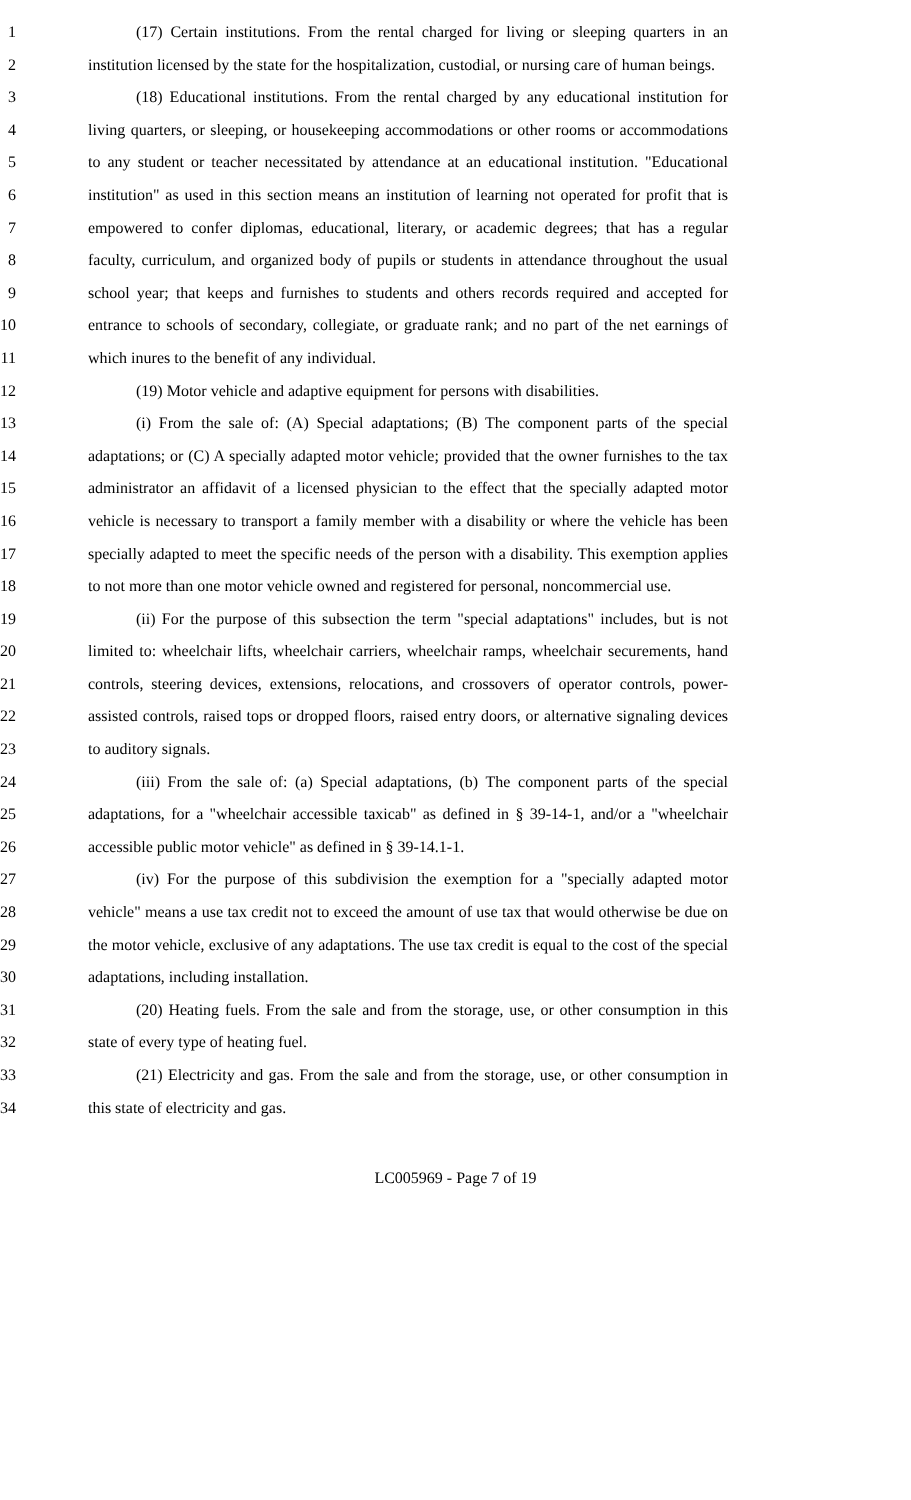1 (17) Certain institutions. From the rental charged for living or sleeping quarters in an
2 institution licensed by the state for the hospitalization, custodial, or nursing care of human beings.
3 (18) Educational institutions. From the rental charged by any educational institution for
4 living quarters, or sleeping, or housekeeping accommodations or other rooms or accommodations
5 to any student or teacher necessitated by attendance at an educational institution. "Educational
6 institution" as used in this section means an institution of learning not operated for profit that is
7 empowered to confer diplomas, educational, literary, or academic degrees; that has a regular
8 faculty, curriculum, and organized body of pupils or students in attendance throughout the usual
9 school year; that keeps and furnishes to students and others records required and accepted for
10 entrance to schools of secondary, collegiate, or graduate rank; and no part of the net earnings of
11 which inures to the benefit of any individual.
12 (19) Motor vehicle and adaptive equipment for persons with disabilities.
13 (i) From the sale of: (A) Special adaptations; (B) The component parts of the special
14 adaptations; or (C) A specially adapted motor vehicle; provided that the owner furnishes to the tax
15 administrator an affidavit of a licensed physician to the effect that the specially adapted motor
16 vehicle is necessary to transport a family member with a disability or where the vehicle has been
17 specially adapted to meet the specific needs of the person with a disability. This exemption applies
18 to not more than one motor vehicle owned and registered for personal, noncommercial use.
19 (ii) For the purpose of this subsection the term "special adaptations" includes, but is not
20 limited to: wheelchair lifts, wheelchair carriers, wheelchair ramps, wheelchair securements, hand
21 controls, steering devices, extensions, relocations, and crossovers of operator controls, power-
22 assisted controls, raised tops or dropped floors, raised entry doors, or alternative signaling devices
23 to auditory signals.
24 (iii) From the sale of: (a) Special adaptations, (b) The component parts of the special
25 adaptations, for a "wheelchair accessible taxicab" as defined in § 39-14-1, and/or a "wheelchair
26 accessible public motor vehicle" as defined in § 39-14.1-1.
27 (iv) For the purpose of this subdivision the exemption for a "specially adapted motor
28 vehicle" means a use tax credit not to exceed the amount of use tax that would otherwise be due on
29 the motor vehicle, exclusive of any adaptations. The use tax credit is equal to the cost of the special
30 adaptations, including installation.
31 (20) Heating fuels. From the sale and from the storage, use, or other consumption in this
32 state of every type of heating fuel.
33 (21) Electricity and gas. From the sale and from the storage, use, or other consumption in
34 this state of electricity and gas.
LC005969 - Page 7 of 19